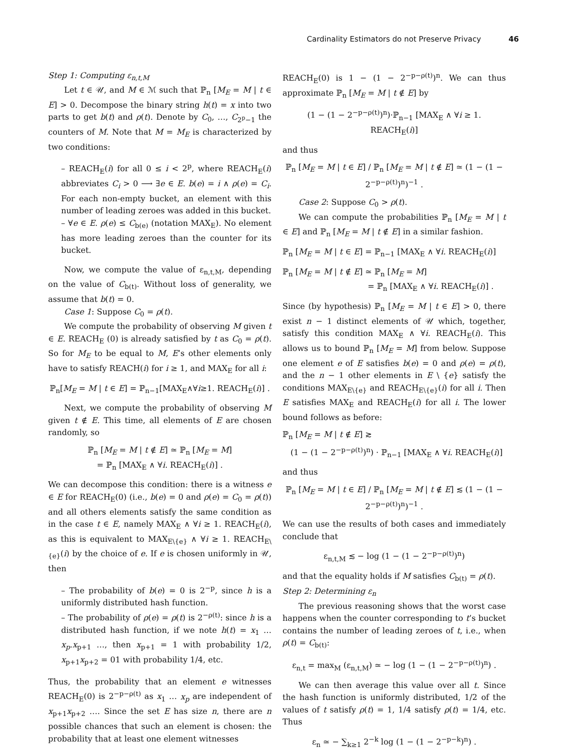Cardinality Estimators do not Preserve Privacy 46
Step 1: Computing ε<sub>n,t,M</sub>
Let t ∈ 𝒰, and M ∈ ℳ such that ℙ<sub>n</sub> [M<sub>E</sub> = M | t ∈ E] > 0. Decompose the binary string h(t) = x into two parts to get b(t) and ρ(t). Denote by C<sub>0</sub>, …, C<sub>2<sup>p</sup>−1</sub> the counters of M. Note that M = M<sub>E</sub> is characterized by two conditions:
– REACH<sub>E</sub>(i) for all 0 ≤ i < 2<sup>p</sup>, where REACH<sub>E</sub>(i) abbreviates C<sub>i</sub> > 0 ⟶ ∃e ∈ E. b(e) = i ∧ ρ(e) = C<sub>i</sub>. For each non-empty bucket, an element with this number of leading zeroes was added in this bucket.
– ∀e ∈ E. ρ(e) ≤ C<sub>b(e)</sub> (notation MAX<sub>E</sub>). No element has more leading zeroes than the counter for its bucket.
Now, we compute the value of ε<sub>n,t,M</sub>, depending on the value of C<sub>b(t)</sub>. Without loss of generality, we assume that b(t) = 0.
Case 1: Suppose C<sub>0</sub> = ρ(t).
We compute the probability of observing M given t ∈ E. REACH<sub>E</sub> (0) is already satisfied by t as C<sub>0</sub> = ρ(t). So for M<sub>E</sub> to be equal to M, E’s other elements only have to satisfy REACH(i) for i ≥ 1, and MAX<sub>E</sub> for all i:
ℙ<sub>n</sub>[M<sub>E</sub> = M | t ∈ E] = ℙ<sub>n−1</sub>[MAX<sub>E</sub>∧∀i≥1. REACH<sub>E</sub>(i)] .
Next, we compute the probability of observing M given t ∉ E. This time, all elements of E are chosen randomly, so
ℙ<sub>n</sub> [M<sub>E</sub> = M | t ∉ E] ≃ ℙ<sub>n</sub> [M<sub>E</sub> = M]
= ℙ<sub>n</sub> [MAX<sub>E</sub> ∧ ∀i. REACH<sub>E</sub>(i)] .
We can decompose this condition: there is a witness e ∈ E for REACH<sub>E</sub>(0) (i.e., b(e) = 0 and ρ(e) = C<sub>0</sub> = ρ(t)) and all others elements satisfy the same condition as in the case t ∈ E, namely MAX<sub>E</sub> ∧ ∀i ≥ 1. REACH<sub>E</sub>(i), as this is equivalent to MAX<sub>E\{e}</sub> ∧ ∀i ≥ 1. REACH<sub>E\{e}</sub>(i) by the choice of e. If e is chosen uniformly in 𝒰, then
– The probability of b(e) = 0 is 2<sup>−p</sup>, since h is a uniformly distributed hash function.
– The probability of ρ(e) = ρ(t) is 2<sup>−ρ(t)</sup>: since h is a distributed hash function, if we note h(t) = x<sub>1</sub> … x<sub>p</sub>.x<sub>p+1</sub> …, then x<sub>p+1</sub> = 1 with probability 1/2, x<sub>p+1</sub>x<sub>p+2</sub> = 01 with probability 1/4, etc.
Thus, the probability that an element e witnesses REACH<sub>E</sub>(0) is 2<sup>−p−ρ(t)</sup> as x<sub>1</sub> … x<sub>p</sub> are independent of x<sub>p+1</sub>x<sub>p+2</sub> …. Since the set E has size n, there are n possible chances that such an element is chosen: the probability that at least one element witnesses
REACH<sub>E</sub>(0) is 1 − (1 − 2<sup>−p−ρ(t)</sup>)<sup>n</sup>. We can thus approximate ℙ<sub>n</sub> [M<sub>E</sub> = M | t ∉ E] by
(1 − (1 − 2<sup>−p−ρ(t)</sup>)<sup>n</sup>)·ℙ<sub>n−1</sub> [MAX<sub>E</sub> ∧ ∀i ≥ 1. REACH<sub>E</sub>(i)]
and thus
ℙ<sub>n</sub> [M<sub>E</sub> = M | t ∈ E] / ℙ<sub>n</sub> [M<sub>E</sub> = M | t ∉ E] ≃ (1 − (1 − 2<sup>−p−ρ(t)</sup>)<sup>n</sup>)<sup>−1</sup> .
Case 2: Suppose C<sub>0</sub> > ρ(t).
We can compute the probabilities ℙ<sub>n</sub> [M<sub>E</sub> = M | t ∈ E] and ℙ<sub>n</sub> [M<sub>E</sub> = M | t ∉ E] in a similar fashion.
ℙ<sub>n</sub> [M<sub>E</sub> = M | t ∈ E] = ℙ<sub>n−1</sub> [MAX<sub>E</sub> ∧ ∀i. REACH<sub>E</sub>(i)]
ℙ<sub>n</sub> [M<sub>E</sub> = M | t ∉ E] ≃ ℙ<sub>n</sub> [M<sub>E</sub> = M]
= ℙ<sub>n</sub> [MAX<sub>E</sub> ∧ ∀i. REACH<sub>E</sub>(i)] .
Since (by hypothesis) ℙ<sub>n</sub> [M<sub>E</sub> = M | t ∈ E] > 0, there exist n − 1 distinct elements of 𝒰 which, together, satisfy this condition MAX<sub>E</sub> ∧ ∀i. REACH<sub>E</sub>(i). This allows us to bound ℙ<sub>n</sub> [M<sub>E</sub> = M] from below. Suppose one element e of E satisfies b(e) = 0 and ρ(e) = ρ(t), and the n − 1 other elements in E \ {e} satisfy the conditions MAX<sub>E\{e}</sub> and REACH<sub>E\{e}</sub>(i) for all i. Then E satisfies MAX<sub>E</sub> and REACH<sub>E</sub>(i) for all i. The lower bound follows as before:
ℙ<sub>n</sub> [M<sub>E</sub> = M | t ∉ E] ≳
(1 − (1 − 2<sup>−p−ρ(t)</sup>)<sup>n</sup>) · ℙ<sub>n−1</sub> [MAX<sub>E</sub> ∧ ∀i. REACH<sub>E</sub>(i)]
and thus
ℙ<sub>n</sub> [M<sub>E</sub> = M | t ∈ E] / ℙ<sub>n</sub> [M<sub>E</sub> = M | t ∉ E] ≲ (1 − (1 − 2<sup>−p−ρ(t)</sup>)<sup>n</sup>)<sup>−1</sup> .
We can use the results of both cases and immediately conclude that
ε<sub>n,t,M</sub> ≲ − log (1 − (1 − 2<sup>−p−ρ(t)</sup>)<sup>n</sup>)
and that the equality holds if M satisfies C<sub>b(t)</sub> = ρ(t).
Step 2: Determining ε<sub>n</sub>
The previous reasoning shows that the worst case happens when the counter corresponding to t’s bucket contains the number of leading zeroes of t, i.e., when ρ(t) = C<sub>b(t)</sub>:
ε<sub>n,t</sub> = max<sub>M</sub> (ε<sub>n,t,M</sub>) ≃ − log (1 − (1 − 2<sup>−p−ρ(t)</sup>)<sup>n</sup>) .
We can then average this value over all t. Since the hash function is uniformly distributed, 1/2 of the values of t satisfy ρ(t) = 1, 1/4 satisfy ρ(t) = 1/4, etc. Thus
ε<sub>n</sub> ≃ − ∑<sub>k≥1</sub> 2<sup>−k</sup> log (1 − (1 − 2<sup>−p−k</sup>)<sup>n</sup>) .